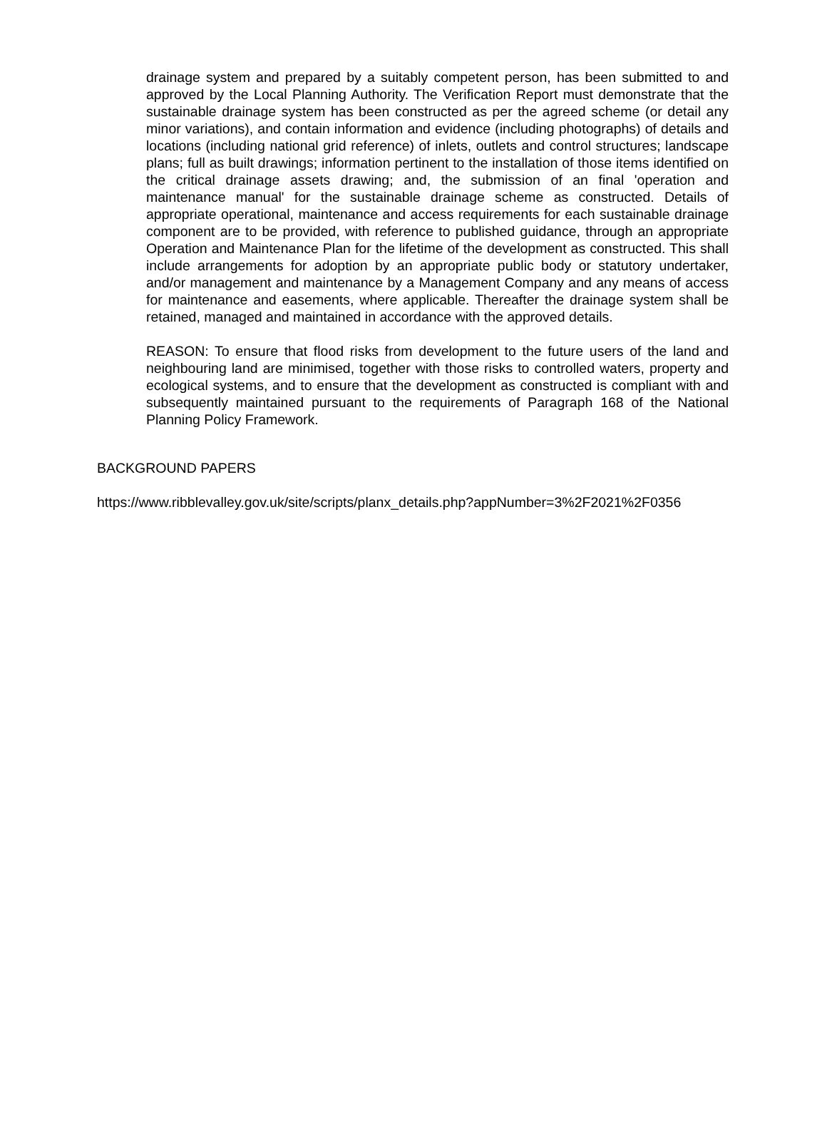drainage system and prepared by a suitably competent person, has been submitted to and approved by the Local Planning Authority. The Verification Report must demonstrate that the sustainable drainage system has been constructed as per the agreed scheme (or detail any minor variations), and contain information and evidence (including photographs) of details and locations (including national grid reference) of inlets, outlets and control structures; landscape plans; full as built drawings; information pertinent to the installation of those items identified on the critical drainage assets drawing; and, the submission of an final 'operation and maintenance manual' for the sustainable drainage scheme as constructed. Details of appropriate operational, maintenance and access requirements for each sustainable drainage component are to be provided, with reference to published guidance, through an appropriate Operation and Maintenance Plan for the lifetime of the development as constructed. This shall include arrangements for adoption by an appropriate public body or statutory undertaker, and/or management and maintenance by a Management Company and any means of access for maintenance and easements, where applicable. Thereafter the drainage system shall be retained, managed and maintained in accordance with the approved details.
REASON: To ensure that flood risks from development to the future users of the land and neighbouring land are minimised, together with those risks to controlled waters, property and ecological systems, and to ensure that the development as constructed is compliant with and subsequently maintained pursuant to the requirements of Paragraph 168 of the National Planning Policy Framework.
BACKGROUND PAPERS
https://www.ribblevalley.gov.uk/site/scripts/planx_details.php?appNumber=3%2F2021%2F0356